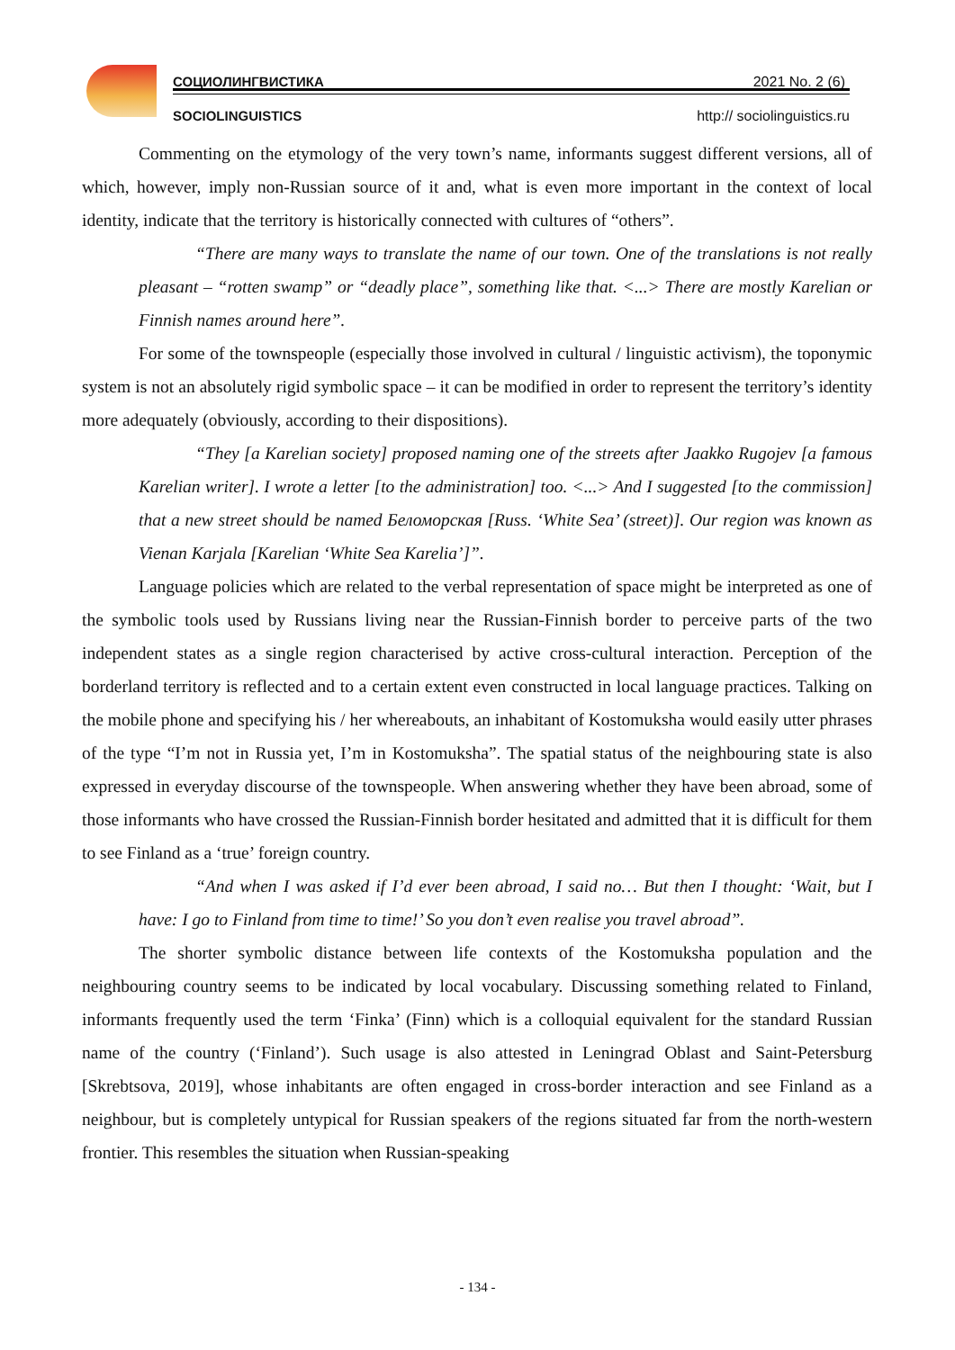СОЦИОЛИНГВИСТИКА 2021 No. 2 (6)
SOCIOLINGUISTICS http:// sociolinguistics.ru
Commenting on the etymology of the very town’s name, informants suggest different versions, all of which, however, imply non-Russian source of it and, what is even more important in the context of local identity, indicate that the territory is historically connected with cultures of “others”.
“There are many ways to translate the name of our town. One of the translations is not really pleasant – “rotten swamp” or “deadly place”, something like that. <...> There are mostly Karelian or Finnish names around here”.
For some of the townspeople (especially those involved in cultural / linguistic activism), the toponymic system is not an absolutely rigid symbolic space – it can be modified in order to represent the territory’s identity more adequately (obviously, according to their dispositions).
“They [a Karelian society] proposed naming one of the streets after Jaakko Rugojev [a famous Karelian writer]. I wrote a letter [to the administration] too. <...> And I suggested [to the commission] that a new street should be named Беломорская [Russ. ‘White Sea’ (street)]. Our region was known as Vienan Karjala [Karelian ‘White Sea Karelia’]”.
Language policies which are related to the verbal representation of space might be interpreted as one of the symbolic tools used by Russians living near the Russian-Finnish border to perceive parts of the two independent states as a single region characterised by active cross-cultural interaction. Perception of the borderland territory is reflected and to a certain extent even constructed in local language practices. Talking on the mobile phone and specifying his / her whereabouts, an inhabitant of Kostomuksha would easily utter phrases of the type “I’m not in Russia yet, I’m in Kostomuksha”. The spatial status of the neighbouring state is also expressed in everyday discourse of the townspeople. When answering whether they have been abroad, some of those informants who have crossed the Russian-Finnish border hesitated and admitted that it is difficult for them to see Finland as a ‘true’ foreign country.
“And when I was asked if I’d ever been abroad, I said no… But then I thought: ‘Wait, but I have: I go to Finland from time to time!’ So you don’t even realise you travel abroad”.
The shorter symbolic distance between life contexts of the Kostomuksha population and the neighbouring country seems to be indicated by local vocabulary. Discussing something related to Finland, informants frequently used the term ‘Finka’ (Finn) which is a colloquial equivalent for the standard Russian name of the country (‘Finland’). Such usage is also attested in Leningrad Oblast and Saint-Petersburg [Skrebtsova, 2019], whose inhabitants are often engaged in cross-border interaction and see Finland as a neighbour, but is completely untypical for Russian speakers of the regions situated far from the north-western frontier. This resembles the situation when Russian-speaking
- 134 -